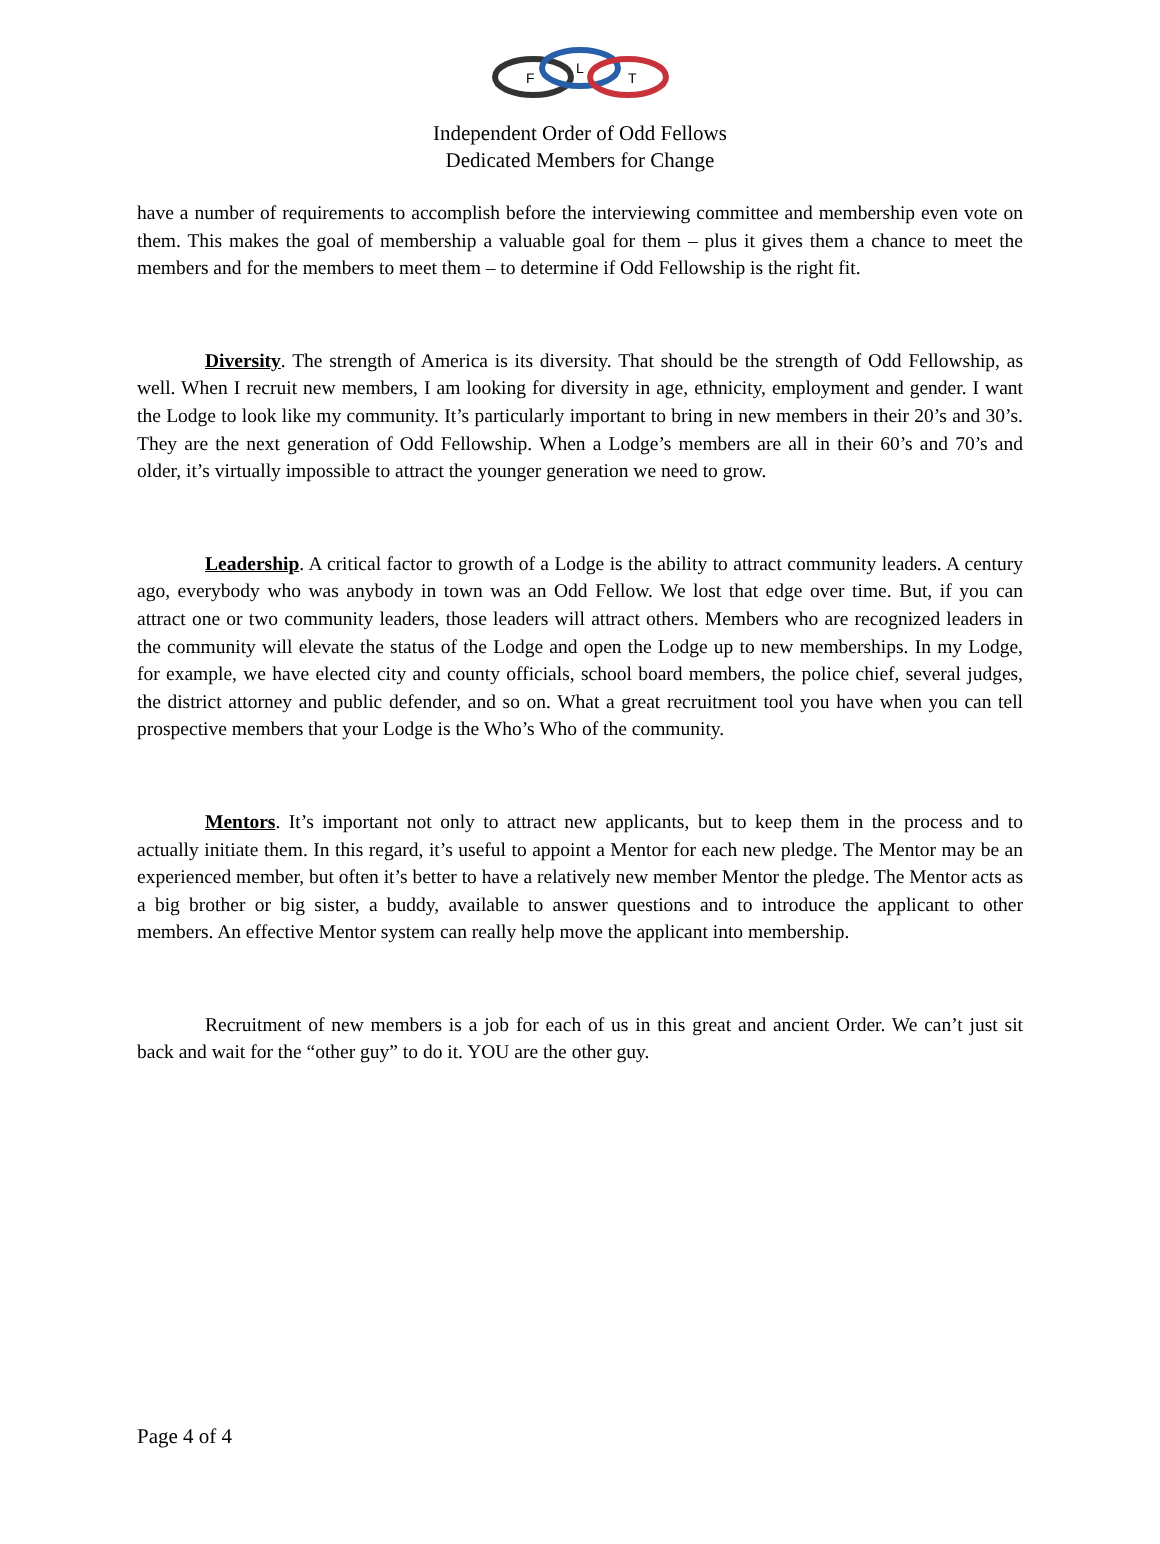F
L
T
Independent Order of Odd Fellows
Dedicated Members for Change
have a number of requirements to accomplish before the interviewing committee and membership even vote on them. This makes the goal of membership a valuable goal for them – plus it gives them a chance to meet the members and for the members to meet them – to determine if Odd Fellowship is the right fit.
Diversity. The strength of America is its diversity. That should be the strength of Odd Fellowship, as well. When I recruit new members, I am looking for diversity in age, ethnicity, employment and gender. I want the Lodge to look like my community. It’s particularly important to bring in new members in their 20’s and 30’s. They are the next generation of Odd Fellowship. When a Lodge’s members are all in their 60’s and 70’s and older, it’s virtually impossible to attract the younger generation we need to grow.
Leadership. A critical factor to growth of a Lodge is the ability to attract community leaders. A century ago, everybody who was anybody in town was an Odd Fellow. We lost that edge over time. But, if you can attract one or two community leaders, those leaders will attract others. Members who are recognized leaders in the community will elevate the status of the Lodge and open the Lodge up to new memberships. In my Lodge, for example, we have elected city and county officials, school board members, the police chief, several judges, the district attorney and public defender, and so on. What a great recruitment tool you have when you can tell prospective members that your Lodge is the Who’s Who of the community.
Mentors. It’s important not only to attract new applicants, but to keep them in the process and to actually initiate them. In this regard, it’s useful to appoint a Mentor for each new pledge. The Mentor may be an experienced member, but often it’s better to have a relatively new member Mentor the pledge. The Mentor acts as a big brother or big sister, a buddy, available to answer questions and to introduce the applicant to other members. An effective Mentor system can really help move the applicant into membership.
Recruitment of new members is a job for each of us in this great and ancient Order. We can’t just sit back and wait for the “other guy” to do it. YOU are the other guy.
Page 4 of 4